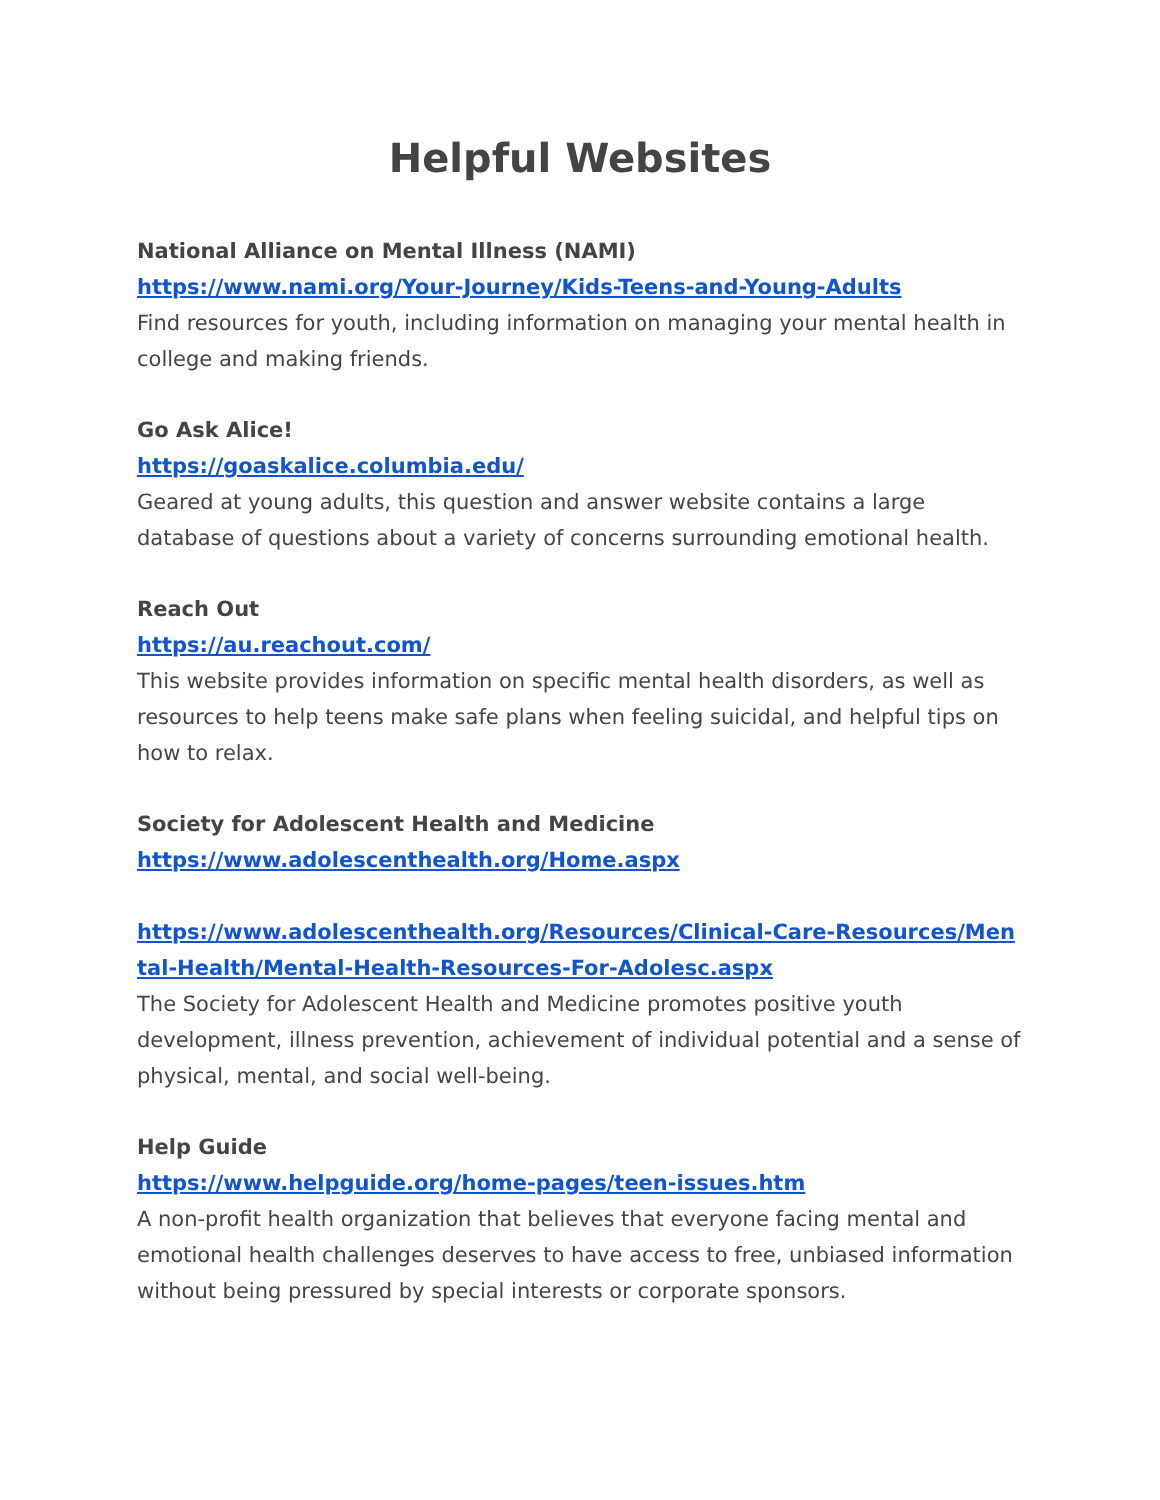Helpful Websites
National Alliance on Mental Illness (NAMI)
https://www.nami.org/Your-Journey/Kids-Teens-and-Young-Adults
Find resources for youth, including information on managing your mental health in college and making friends.
Go Ask Alice!
https://goaskalice.columbia.edu/
Geared at young adults, this question and answer website contains a large database of questions about a variety of concerns surrounding emotional health.
Reach Out
https://au.reachout.com/
This website provides information on specific mental health disorders, as well as resources to help teens make safe plans when feeling suicidal, and helpful tips on how to relax.
Society for Adolescent Health and Medicine
https://www.adolescenthealth.org/Home.aspx
https://www.adolescenthealth.org/Resources/Clinical-Care-Resources/Mental-Health/Mental-Health-Resources-For-Adolesc.aspx
The Society for Adolescent Health and Medicine promotes positive youth development, illness prevention, achievement of individual potential and a sense of physical, mental, and social well-being.
Help Guide
https://www.helpguide.org/home-pages/teen-issues.htm
A non-profit health organization that believes that everyone facing mental and emotional health challenges deserves to have access to free, unbiased information without being pressured by special interests or corporate sponsors.